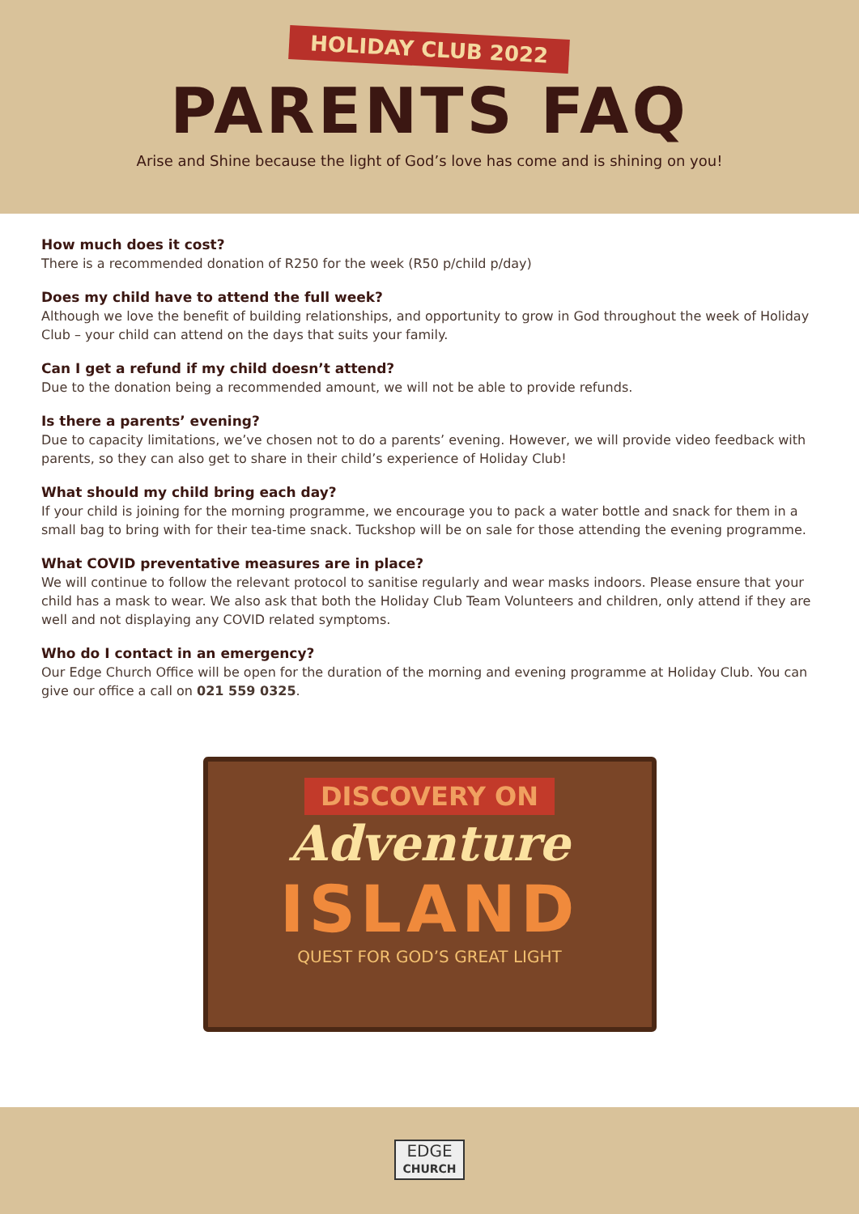HOLIDAY CLUB 2022
PARENTS FAQ
Arise and Shine because the light of God’s love has come and is shining on you!
How much does it cost?
There is a recommended donation of R250 for the week (R50 p/child p/day)
Does my child have to attend the full week?
Although we love the benefit of building relationships, and opportunity to grow in God throughout the week of Holiday Club – your child can attend on the days that suits your family.
Can I get a refund if my child doesn’t attend?
Due to the donation being a recommended amount, we will not be able to provide refunds.
Is there a parents’ evening?
Due to capacity limitations, we’ve chosen not to do a parents’ evening. However, we will provide video feedback with parents, so they can also get to share in their child’s experience of Holiday Club!
What should my child bring each day?
If your child is joining for the morning programme, we encourage you to pack a water bottle and snack for them in a small bag to bring with for their tea-time snack. Tuckshop will be on sale for those attending the evening programme.
What COVID preventative measures are in place?
We will continue to follow the relevant protocol to sanitise regularly and wear masks indoors. Please ensure that your child has a mask to wear. We also ask that both the Holiday Club Team Volunteers and children, only attend if they are well and not displaying any COVID related symptoms.
Who do I contact in an emergency?
Our Edge Church Office will be open for the duration of the morning and evening programme at Holiday Club. You can give our office a call on 021 559 0325.
DISCOVERY ON
Adventure
ISLAND
QUEST FOR GOD’S GREAT LIGHT
EDGE
CHURCH